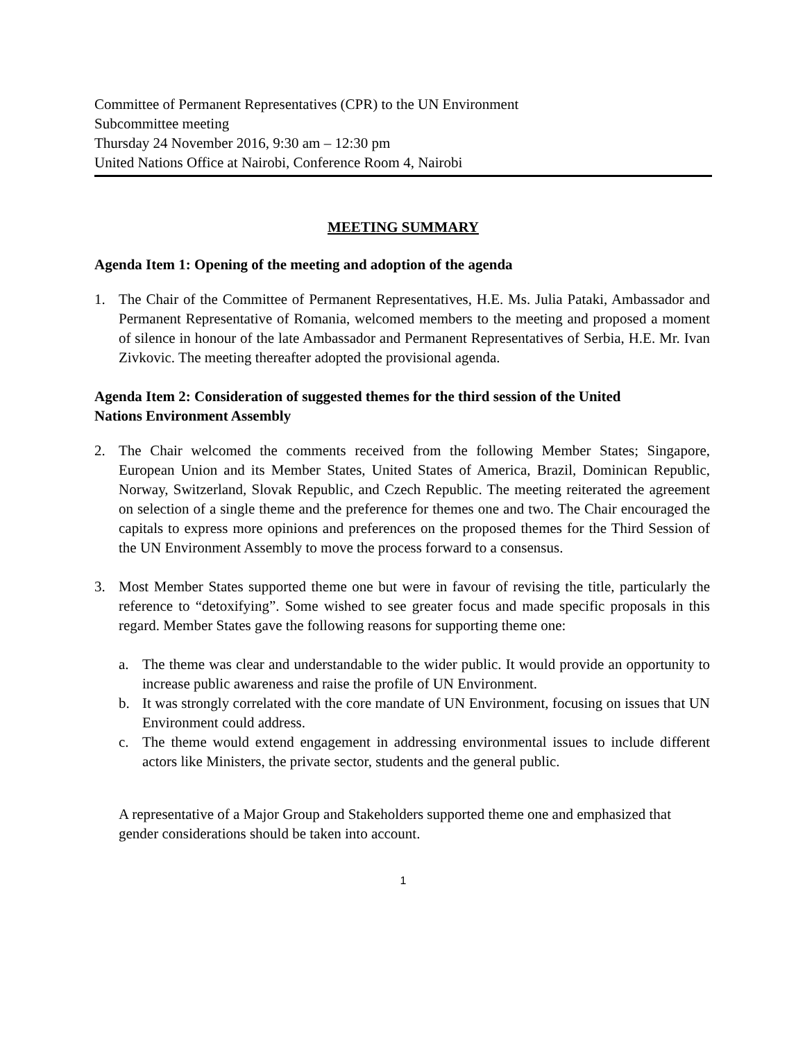Committee of Permanent Representatives (CPR) to the UN Environment
Subcommittee meeting
Thursday 24 November 2016, 9:30 am – 12:30 pm
United Nations Office at Nairobi, Conference Room 4, Nairobi
MEETING SUMMARY
Agenda Item 1: Opening of the meeting and adoption of the agenda
1. The Chair of the Committee of Permanent Representatives, H.E. Ms. Julia Pataki, Ambassador and Permanent Representative of Romania, welcomed members to the meeting and proposed a moment of silence in honour of the late Ambassador and Permanent Representatives of Serbia, H.E. Mr. Ivan Zivkovic. The meeting thereafter adopted the provisional agenda.
Agenda Item 2: Consideration of suggested themes for the third session of the United Nations Environment Assembly
2. The Chair welcomed the comments received from the following Member States; Singapore, European Union and its Member States, United States of America, Brazil, Dominican Republic, Norway, Switzerland, Slovak Republic, and Czech Republic. The meeting reiterated the agreement on selection of a single theme and the preference for themes one and two. The Chair encouraged the capitals to express more opinions and preferences on the proposed themes for the Third Session of the UN Environment Assembly to move the process forward to a consensus.
3. Most Member States supported theme one but were in favour of revising the title, particularly the reference to “detoxifying”. Some wished to see greater focus and made specific proposals in this regard. Member States gave the following reasons for supporting theme one:
a. The theme was clear and understandable to the wider public. It would provide an opportunity to increase public awareness and raise the profile of UN Environment.
b. It was strongly correlated with the core mandate of UN Environment, focusing on issues that UN Environment could address.
c. The theme would extend engagement in addressing environmental issues to include different actors like Ministers, the private sector, students and the general public.
A representative of a Major Group and Stakeholders supported theme one and emphasized that gender considerations should be taken into account.
1